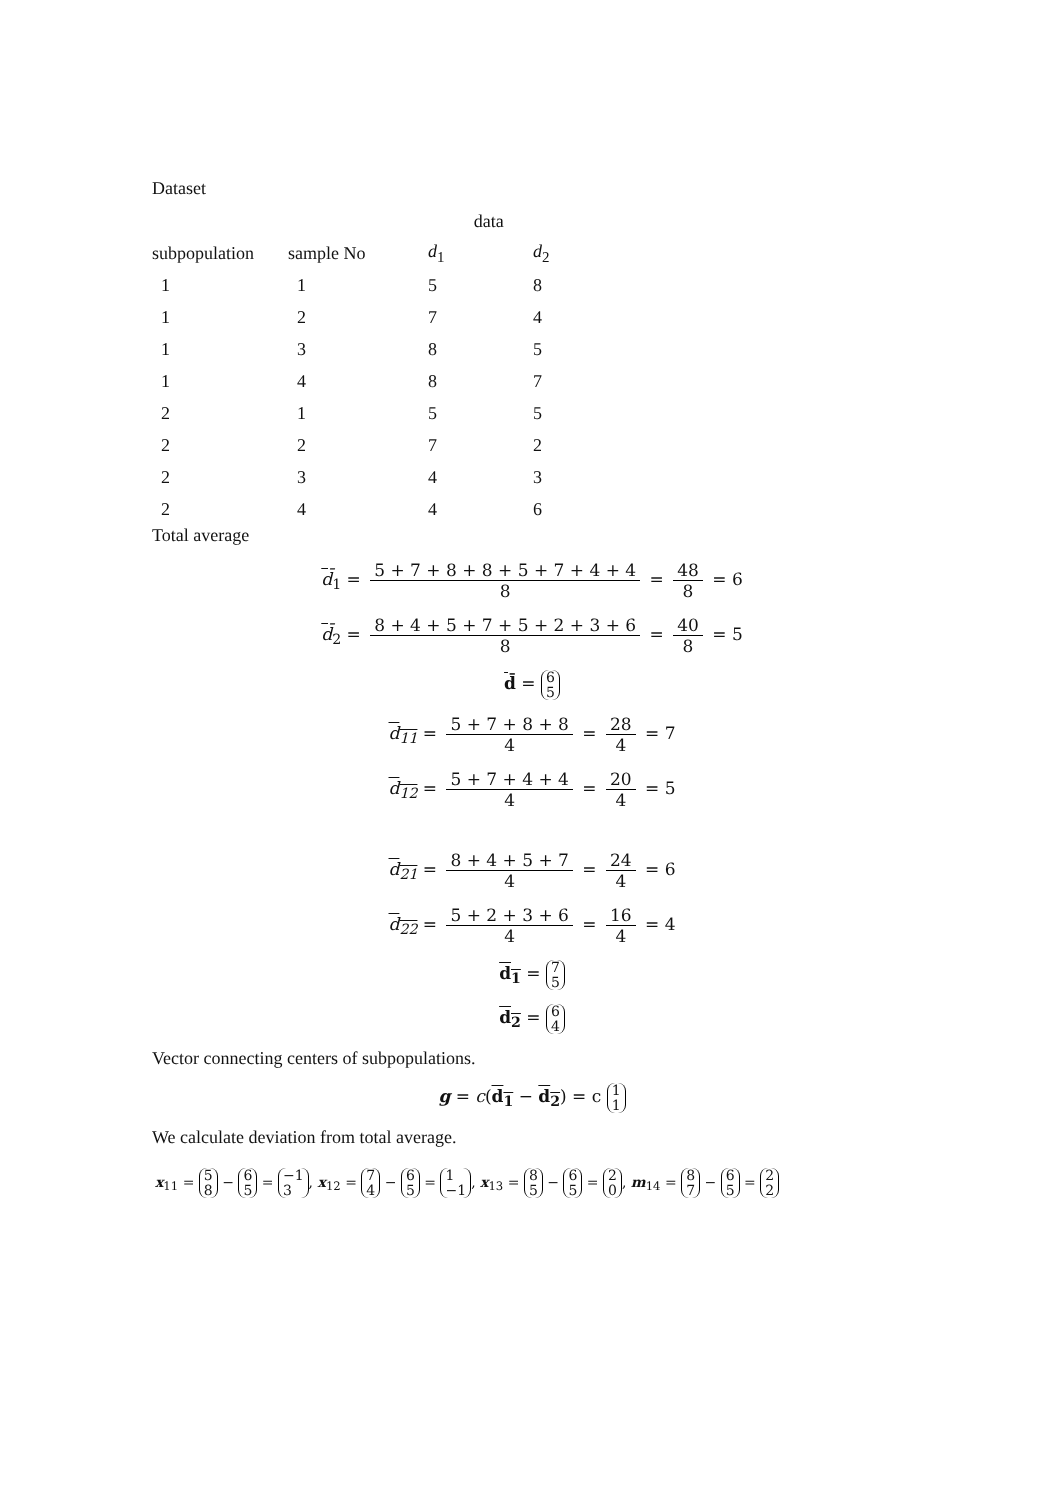Dataset
| | | data | |
| --- | --- | --- | --- |
| subpopulation | sample No | d<sub>1</sub> | d<sub>2</sub> |
| 1 | 1 | 5 | 8 |
| 1 | 2 | 7 | 4 |
| 1 | 3 | 8 | 5 |
| 1 | 4 | 8 | 7 |
| 2 | 1 | 5 | 5 |
| 2 | 2 | 7 | 2 |
| 2 | 3 | 4 | 3 |
| 2 | 4 | 4 | 6 |
Total average
d̄<sub>1</sub> = 5 + 7 + 8 + 8 + 5 + 7 + 4 + 4 8 = 48 8 = 6
d̄<sub>2</sub> = 8 + 4 + 5 + 7 + 5 + 2 + 3 + 6 8 = 40 8 = 5
d̄ = 6 5
d<sub>11</sub> = 5 + 7 + 8 + 8 4 = 28 4 = 7
d<sub>12</sub> = 5 + 7 + 4 + 4 4 = 20 4 = 5
d<sub>21</sub> = 8 + 4 + 5 + 7 4 = 24 4 = 6
d<sub>22</sub> = 5 + 2 + 3 + 6 4 = 16 4 = 4
d<sub>1</sub> = 7 5
d<sub>2</sub> = 6 4
Vector connecting centers of subpopulations.
g = c(d<sub>1</sub> − d<sub>2</sub>) = c 1 1
We calculate deviation from total average.
x<sub>11</sub> = 5 8 − 6 5 = −1 3, x<sub>12</sub> = 7 4 − 6 5 = 1 −1, x<sub>13</sub> = 8 5 − 6 5 = 2 0, m<sub>14</sub> = 8 7 − 6 5 = 2 2